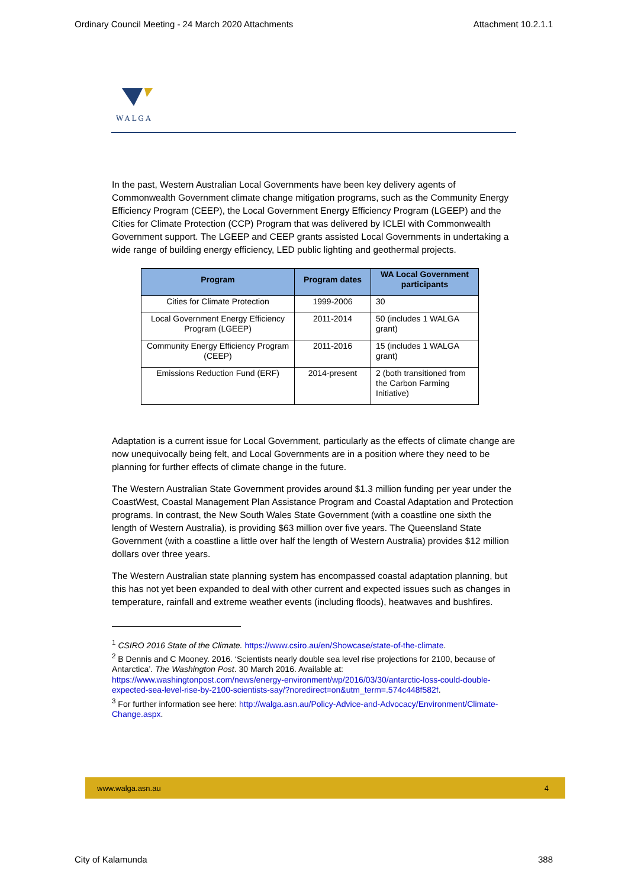Ordinary Council Meeting - 24 March 2020 Attachments Attachment 10.2.1.1
WALGA
In the past, Western Australian Local Governments have been key delivery agents of Commonwealth Government climate change mitigation programs, such as the Community Energy Efficiency Program (CEEP), the Local Government Energy Efficiency Program (LGEEP) and the Cities for Climate Protection (CCP) Program that was delivered by ICLEI with Commonwealth Government support. The LGEEP and CEEP grants assisted Local Governments in undertaking a wide range of building energy efficiency, LED public lighting and geothermal projects.
| Program | Program dates | WA Local Government participants |
| --- | --- | --- |
| Cities for Climate Protection | 1999-2006 | 30 |
| Local Government Energy Efficiency Program (LGEEP) | 2011-2014 | 50 (includes 1 WALGA grant) |
| Community Energy Efficiency Program (CEEP) | 2011-2016 | 15 (includes 1 WALGA grant) |
| Emissions Reduction Fund (ERF) | 2014-present | 2 (both transitioned from the Carbon Farming Initiative) |
Adaptation is a current issue for Local Government, particularly as the effects of climate change are now unequivocally being felt, and Local Governments are in a position where they need to be planning for further effects of climate change in the future.
The Western Australian State Government provides around $1.3 million funding per year under the CoastWest, Coastal Management Plan Assistance Program and Coastal Adaptation and Protection programs. In contrast, the New South Wales State Government (with a coastline one sixth the length of Western Australia), is providing $63 million over five years. The Queensland State Government (with a coastline a little over half the length of Western Australia) provides $12 million dollars over three years.
The Western Australian state planning system has encompassed coastal adaptation planning, but this has not yet been expanded to deal with other current and expected issues such as changes in temperature, rainfall and extreme weather events (including floods), heatwaves and bushfires.
<sup>1</sup> CSIRO 2016 State of the Climate. https://www.csiro.au/en/Showcase/state-of-the-climate.
<sup>2</sup> B Dennis and C Mooney. 2016. ‘Scientists nearly double sea level rise projections for 2100, because of Antarctica’. The Washington Post. 30 March 2016. Available at: https://www.washingtonpost.com/news/energy-environment/wp/2016/03/30/antarctic-loss-could-double-expected-sea-level-rise-by-2100-scientists-say/?noredirect=on&utm_term=.574c448f582f.
<sup>3</sup> For further information see here: http://walga.asn.au/Policy-Advice-and-Advocacy/Environment/Climate-Change.aspx.
www.walga.asn.au 4
City of Kalamunda 388